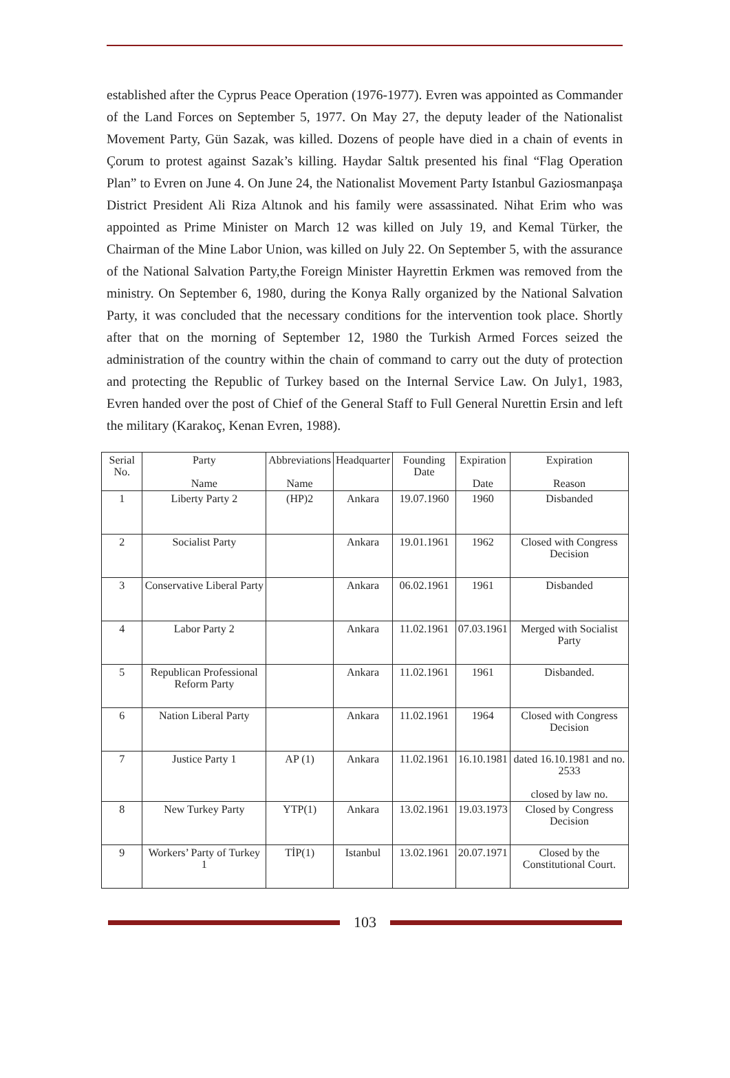established after the Cyprus Peace Operation (1976-1977). Evren was appointed as Commander of the Land Forces on September 5, 1977. On May 27, the deputy leader of the Nationalist Movement Party, Gün Sazak, was killed. Dozens of people have died in a chain of events in Çorum to protest against Sazak’s killing. Haydar Saltık presented his final “Flag Operation Plan” to Evren on June 4. On June 24, the Nationalist Movement Party Istanbul Gaziosmanpaşa District President Ali Riza Altınok and his family were assassinated. Nihat Erim who was appointed as Prime Minister on March 12 was killed on July 19, and Kemal Türker, the Chairman of the Mine Labor Union, was killed on July 22. On September 5, with the assurance of the National Salvation Party,the Foreign Minister Hayrettin Erkmen was removed from the ministry. On September 6, 1980, during the Konya Rally organized by the National Salvation Party, it was concluded that the necessary conditions for the intervention took place. Shortly after that on the morning of September 12, 1980 the Turkish Armed Forces seized the administration of the country within the chain of command to carry out the duty of protection and protecting the Republic of Turkey based on the Internal Service Law. On July1, 1983, Evren handed over the post of Chief of the General Staff to Full General Nurettin Ersin and left the military (Karakoç, Kenan Evren, 1988).
| Serial No. | Party Name | Abbreviations Name | Headquarter | Founding Date | Expiration Date | Expiration Reason |
| --- | --- | --- | --- | --- | --- | --- |
| 1 | Liberty Party 2 | (HP)2 | Ankara | 19.07.1960 | 1960 | Disbanded |
| 2 | Socialist Party | | Ankara | 19.01.1961 | 1962 | Closed with Congress Decision |
| 3 | Conservative Liberal Party | | Ankara | 06.02.1961 | 1961 | Disbanded |
| 4 | Labor Party 2 | | Ankara | 11.02.1961 | 07.03.1961 | Merged with Socialist Party |
| 5 | Republican Professional Reform Party | | Ankara | 11.02.1961 | 1961 | Disbanded. |
| 6 | Nation Liberal Party | | Ankara | 11.02.1961 | 1964 | Closed with Congress Decision |
| 7 | Justice Party 1 | AP (1) | Ankara | 11.02.1961 | 16.10.1981 | dated 16.10.1981 and no. 2533 closed by law no. |
| 8 | New Turkey Party | YTP(1) | Ankara | 13.02.1961 | 19.03.1973 | Closed by Congress Decision |
| 9 | Workers’ Party of Turkey 1 | TİP(1) | Istanbul | 13.02.1961 | 20.07.1971 | Closed by the Constitutional Court. |
103